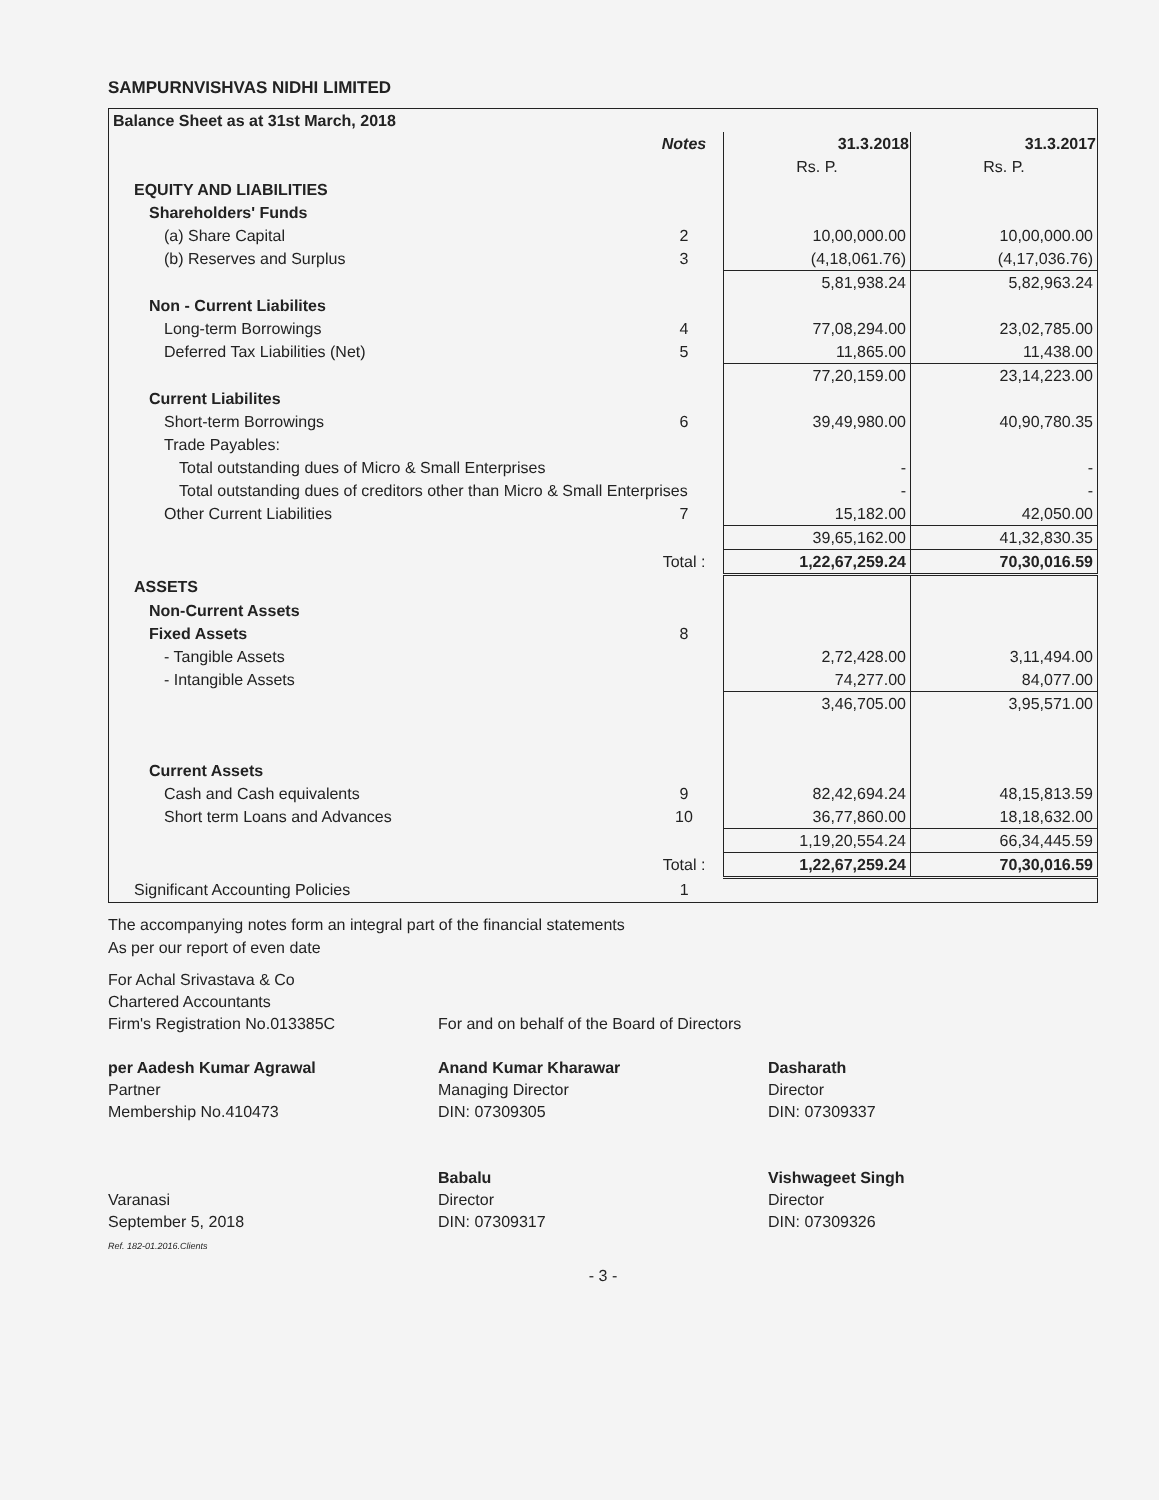SAMPURNVISHVAS NIDHI LIMITED
| Balance Sheet as at 31st March, 2018 | | | |
| | Notes | 31.3.2018 | 31.3.2017 |
| | | Rs. P. | Rs. P. |
| EQUITY AND LIABILITIES | | | |
| Shareholders' Funds | | | |
| (a) Share Capital | 2 | 10,00,000.00 | 10,00,000.00 |
| (b) Reserves and Surplus | 3 | (4,18,061.76) | (4,17,036.76) |
| | | 5,81,938.24 | 5,82,963.24 |
| Non - Current Liabilites | | | |
| Long-term Borrowings | 4 | 77,08,294.00 | 23,02,785.00 |
| Deferred Tax Liabilities (Net) | 5 | 11,865.00 | 11,438.00 |
| | | 77,20,159.00 | 23,14,223.00 |
| Current Liabilites | | | |
| Short-term Borrowings | 6 | 39,49,980.00 | 40,90,780.35 |
| Trade Payables: | | | |
| Total outstanding dues of Micro & Small Enterprises | | - | - |
| Total outstanding dues of creditors other than Micro & Small Enterprises | | - | - |
| Other Current Liabilities | 7 | 15,182.00 | 42,050.00 |
| | | 39,65,162.00 | 41,32,830.35 |
| | Total : | 1,22,67,259.24 | 70,30,016.59 |
| ASSETS | | | |
| Non-Current Assets | | | |
| Fixed Assets | 8 | | |
| - Tangible Assets | | 2,72,428.00 | 3,11,494.00 |
| - Intangible Assets | | 74,277.00 | 84,077.00 |
| | | 3,46,705.00 | 3,95,571.00 |
| Current Assets | | | |
| Cash and Cash equivalents | 9 | 82,42,694.24 | 48,15,813.59 |
| Short term Loans and Advances | 10 | 36,77,860.00 | 18,18,632.00 |
| | | 1,19,20,554.24 | 66,34,445.59 |
| | Total : | 1,22,67,259.24 | 70,30,016.59 |
| Significant Accounting Policies | 1 | | |
The accompanying notes form an integral part of the financial statements
As per our report of even date
For Achal Srivastava & Co
Chartered Accountants
Firm's Registration No.013385C
per Aadesh Kumar Agrawal
Partner
Membership No.410473
Varanasi
September 5, 2018
Ref. 182-01.2016.Clients
For and on behalf of the Board of Directors
Anand Kumar Kharawar
Managing Director
DIN: 07309305
Babalu
Director
DIN: 07309317
Dasharath
Director
DIN: 07309337
Vishwageet Singh
Director
DIN: 07309326
- 3 -